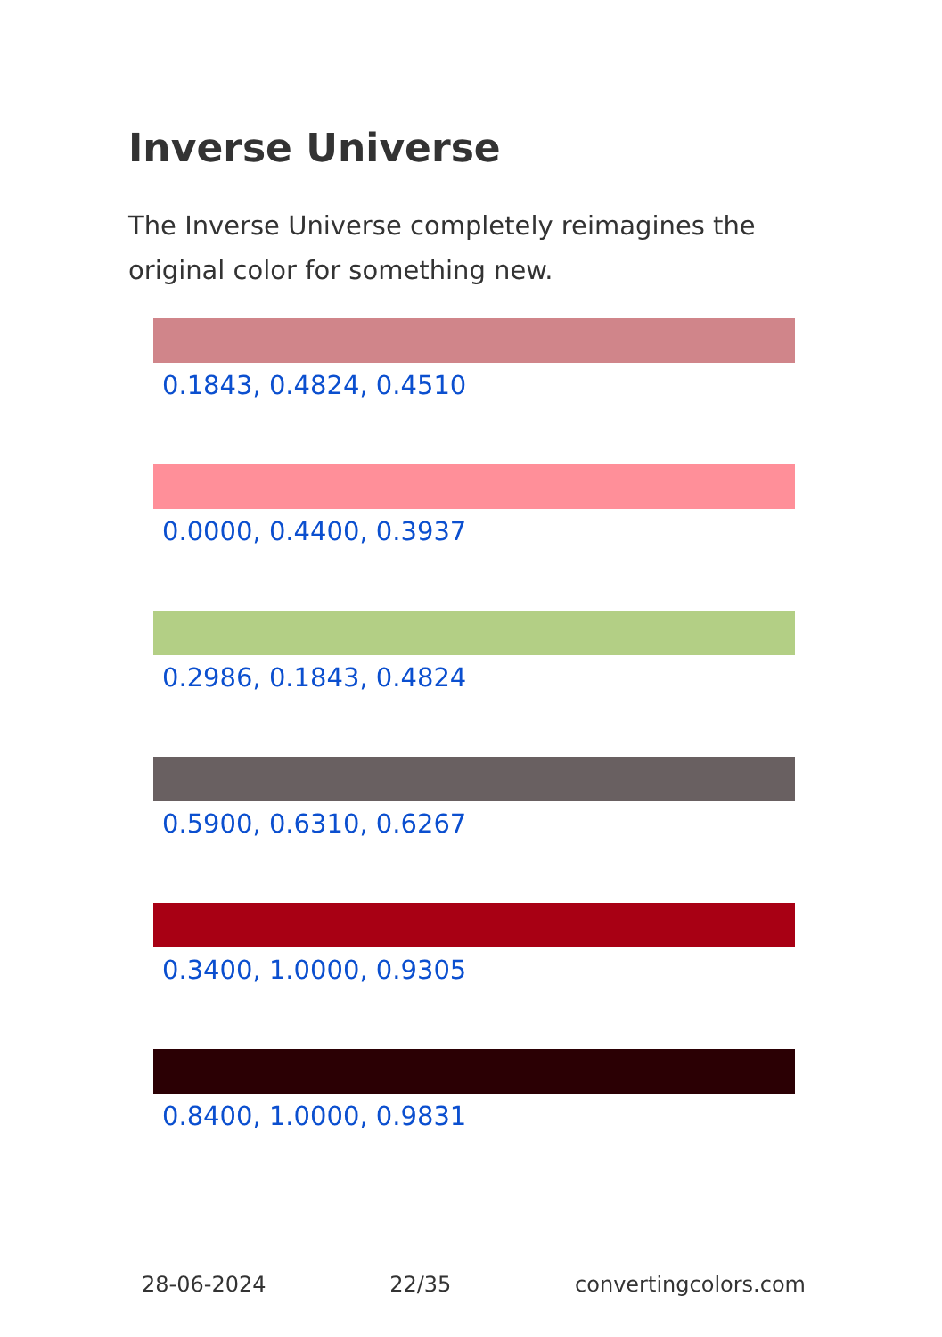Inverse Universe
The Inverse Universe completely reimagines the original color for something new.
0.1843, 0.4824, 0.4510
0.0000, 0.4400, 0.3937
0.2986, 0.1843, 0.4824
0.5900, 0.6310, 0.6267
0.3400, 1.0000, 0.9305
0.8400, 1.0000, 0.9831
28-06-2024 22/35 convertingcolors.com